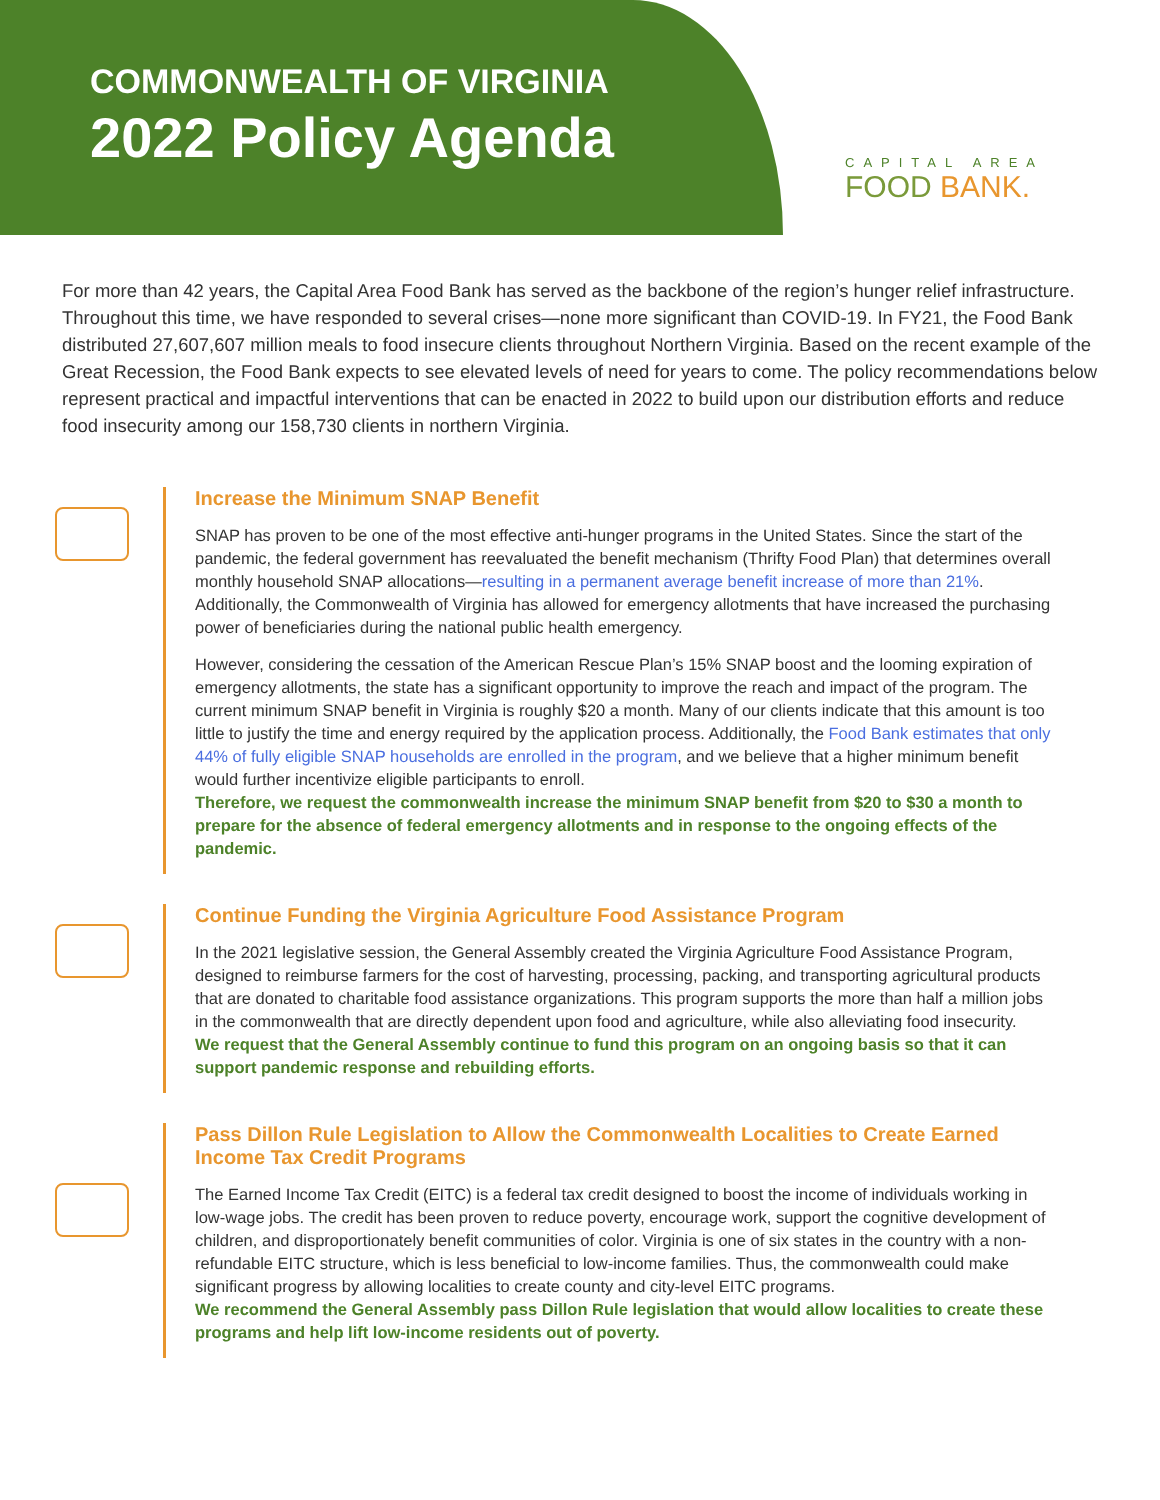COMMONWEALTH OF VIRGINIA
2022 Policy Agenda
CAPITAL AREA
FOOD BANK.
For more than 42 years, the Capital Area Food Bank has served as the backbone of the region’s hunger relief infrastructure. Throughout this time, we have responded to several crises—none more significant than COVID-19. In FY21, the Food Bank distributed 27,607,607 million meals to food insecure clients throughout Northern Virginia. Based on the recent example of the Great Recession, the Food Bank expects to see elevated levels of need for years to come. The policy recommendations below represent practical and impactful interventions that can be enacted in 2022 to build upon our distribution efforts and reduce food insecurity among our 158,730 clients in northern Virginia.
Increase the Minimum SNAP Benefit
SNAP has proven to be one of the most effective anti-hunger programs in the United States. Since the start of the pandemic, the federal government has reevaluated the benefit mechanism (Thrifty Food Plan) that determines overall monthly household SNAP allocations—resulting in a permanent average benefit increase of more than 21%. Additionally, the Commonwealth of Virginia has allowed for emergency allotments that have increased the purchasing power of beneficiaries during the national public health emergency.
However, considering the cessation of the American Rescue Plan’s 15% SNAP boost and the looming expiration of emergency allotments, the state has a significant opportunity to improve the reach and impact of the program. The current minimum SNAP benefit in Virginia is roughly $20 a month. Many of our clients indicate that this amount is too little to justify the time and energy required by the application process. Additionally, the Food Bank estimates that only 44% of fully eligible SNAP households are enrolled in the program, and we believe that a higher minimum benefit would further incentivize eligible participants to enroll.
Therefore, we request the commonwealth increase the minimum SNAP benefit from $20 to $30 a month to prepare for the absence of federal emergency allotments and in response to the ongoing effects of the pandemic.
Continue Funding the Virginia Agriculture Food Assistance Program
In the 2021 legislative session, the General Assembly created the Virginia Agriculture Food Assistance Program, designed to reimburse farmers for the cost of harvesting, processing, packing, and transporting agricultural products that are donated to charitable food assistance organizations. This program supports the more than half a million jobs in the commonwealth that are directly dependent upon food and agriculture, while also alleviating food insecurity.
We request that the General Assembly continue to fund this program on an ongoing basis so that it can support pandemic response and rebuilding efforts.
Pass Dillon Rule Legislation to Allow the Commonwealth Localities to Create Earned Income Tax Credit Programs
The Earned Income Tax Credit (EITC) is a federal tax credit designed to boost the income of individuals working in low-wage jobs. The credit has been proven to reduce poverty, encourage work, support the cognitive development of children, and disproportionately benefit communities of color. Virginia is one of six states in the country with a non-refundable EITC structure, which is less beneficial to low-income families. Thus, the commonwealth could make significant progress by allowing localities to create county and city-level EITC programs.
We recommend the General Assembly pass Dillon Rule legislation that would allow localities to create these programs and help lift low-income residents out of poverty.